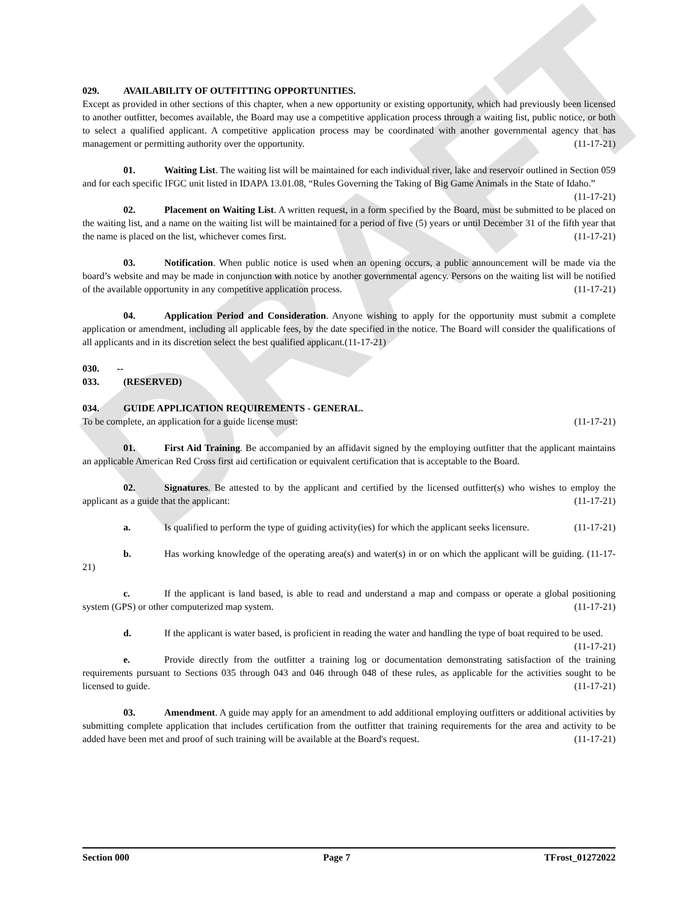DRAFT
029. AVAILABILITY OF OUTFITTING OPPORTUNITIES.
Except as provided in other sections of this chapter, when a new opportunity or existing opportunity, which had previously been licensed to another outfitter, becomes available, the Board may use a competitive application process through a waiting list, public notice, or both to select a qualified applicant. A competitive application process may be coordinated with another governmental agency that has management or permitting authority over the opportunity. (11-17-21)
01. Waiting List. The waiting list will be maintained for each individual river, lake and reservoir outlined in Section 059 and for each specific IFGC unit listed in IDAPA 13.01.08, “Rules Governing the Taking of Big Game Animals in the State of Idaho.” (11-17-21)
02. Placement on Waiting List. A written request, in a form specified by the Board, must be submitted to be placed on the waiting list, and a name on the waiting list will be maintained for a period of five (5) years or until December 31 of the fifth year that the name is placed on the list, whichever comes first. (11-17-21)
03. Notification. When public notice is used when an opening occurs, a public announcement will be made via the board’s website and may be made in conjunction with notice by another governmental agency. Persons on the waiting list will be notified of the available opportunity in any competitive application process. (11-17-21)
04. Application Period and Consideration. Anyone wishing to apply for the opportunity must submit a complete application or amendment, including all applicable fees, by the date specified in the notice. The Board will consider the qualifications of all applicants and in its discretion select the best qualified applicant.(11-17-21)
030. -- 033. (RESERVED)
034. GUIDE APPLICATION REQUIREMENTS - GENERAL.
To be complete, an application for a guide license must: (11-17-21)
01. First Aid Training. Be accompanied by an affidavit signed by the employing outfitter that the applicant maintains an applicable American Red Cross first aid certification or equivalent certification that is acceptable to the Board.
02. Signatures. Be attested to by the applicant and certified by the licensed outfitter(s) who wishes to employ the applicant as a guide that the applicant: (11-17-21)
a. Is qualified to perform the type of guiding activity(ies) for which the applicant seeks licensure. (11-17-21)
b. Has working knowledge of the operating area(s) and water(s) in or on which the applicant will be guiding. (11-17-21)
c. If the applicant is land based, is able to read and understand a map and compass or operate a global positioning system (GPS) or other computerized map system. (11-17-21)
d. If the applicant is water based, is proficient in reading the water and handling the type of boat required to be used. (11-17-21)
e. Provide directly from the outfitter a training log or documentation demonstrating satisfaction of the training requirements pursuant to Sections 035 through 043 and 046 through 048 of these rules, as applicable for the activities sought to be licensed to guide. (11-17-21)
03. Amendment. A guide may apply for an amendment to add additional employing outfitters or additional activities by submitting complete application that includes certification from the outfitter that training requirements for the area and activity to be added have been met and proof of such training will be available at the Board's request. (11-17-21)
Section 000 Page 7 TFrost_01272022